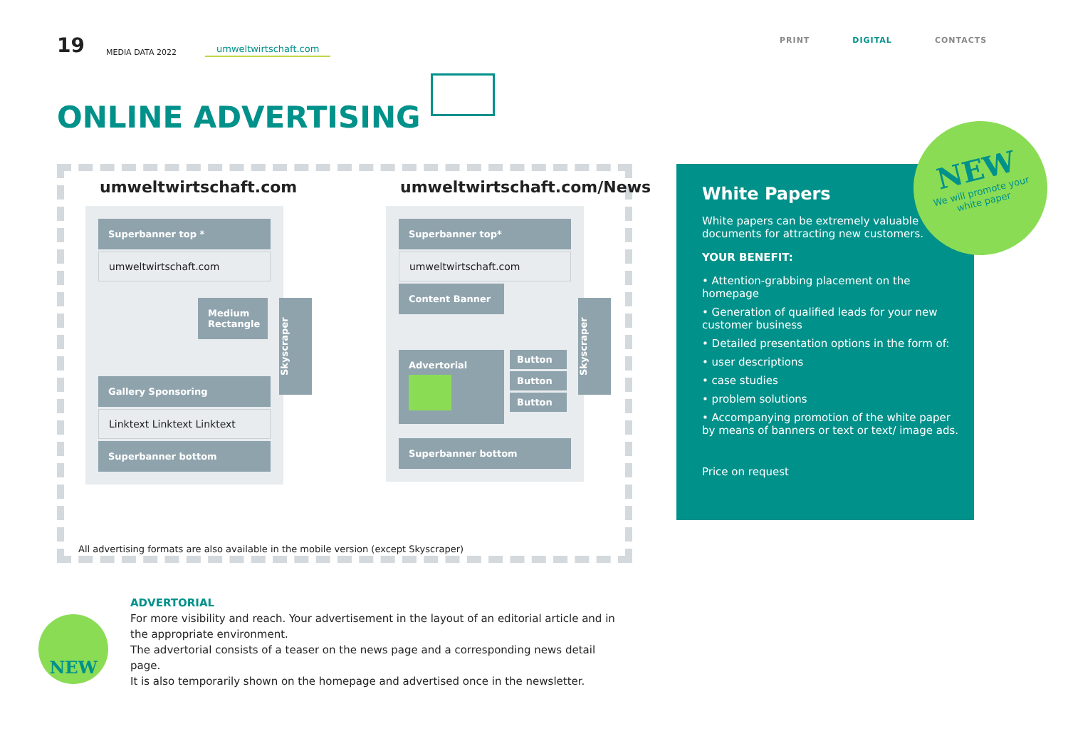19 MEDIA DATA 2022 umweltwirtschaft.com
PRINT DIGITAL CONTACTS
ONLINE ADVERTISING
umweltwirtschaft.com
Superbanner top *
umweltwirtschaft.com
Medium Rectangle
Gallery Sponsoring
Linktext Linktext Linktext
Superbanner bottom
Skyscraper
umweltwirtschaft.com/News
Superbanner top*
umweltwirtschaft.com
Content Banner
Advertorial
Button
Button
Button
Superbanner bottom
Skyscraper
All advertising formats are also available in the mobile version (except Skyscraper)
White Papers
White papers can be extremely valuable documents for attracting new customers.
YOUR BENEFIT:
• Attention-grabbing placement on the homepage
• Generation of qualified leads for your new customer business
• Detailed presentation options in the form of:
• user descriptions
• case studies
• problem solutions
• Accompanying promotion of the white paper by means of banners or text or text/ image ads.
Price on request
NEW
We will promote your
white paper
ADVERTORIAL
For more visibility and reach. Your advertisement in the layout of an editorial article and in the appropriate environment.
The advertorial consists of a teaser on the news page and a corresponding news detail page.
It is also temporarily shown on the homepage and advertised once in the newsletter.
NEW